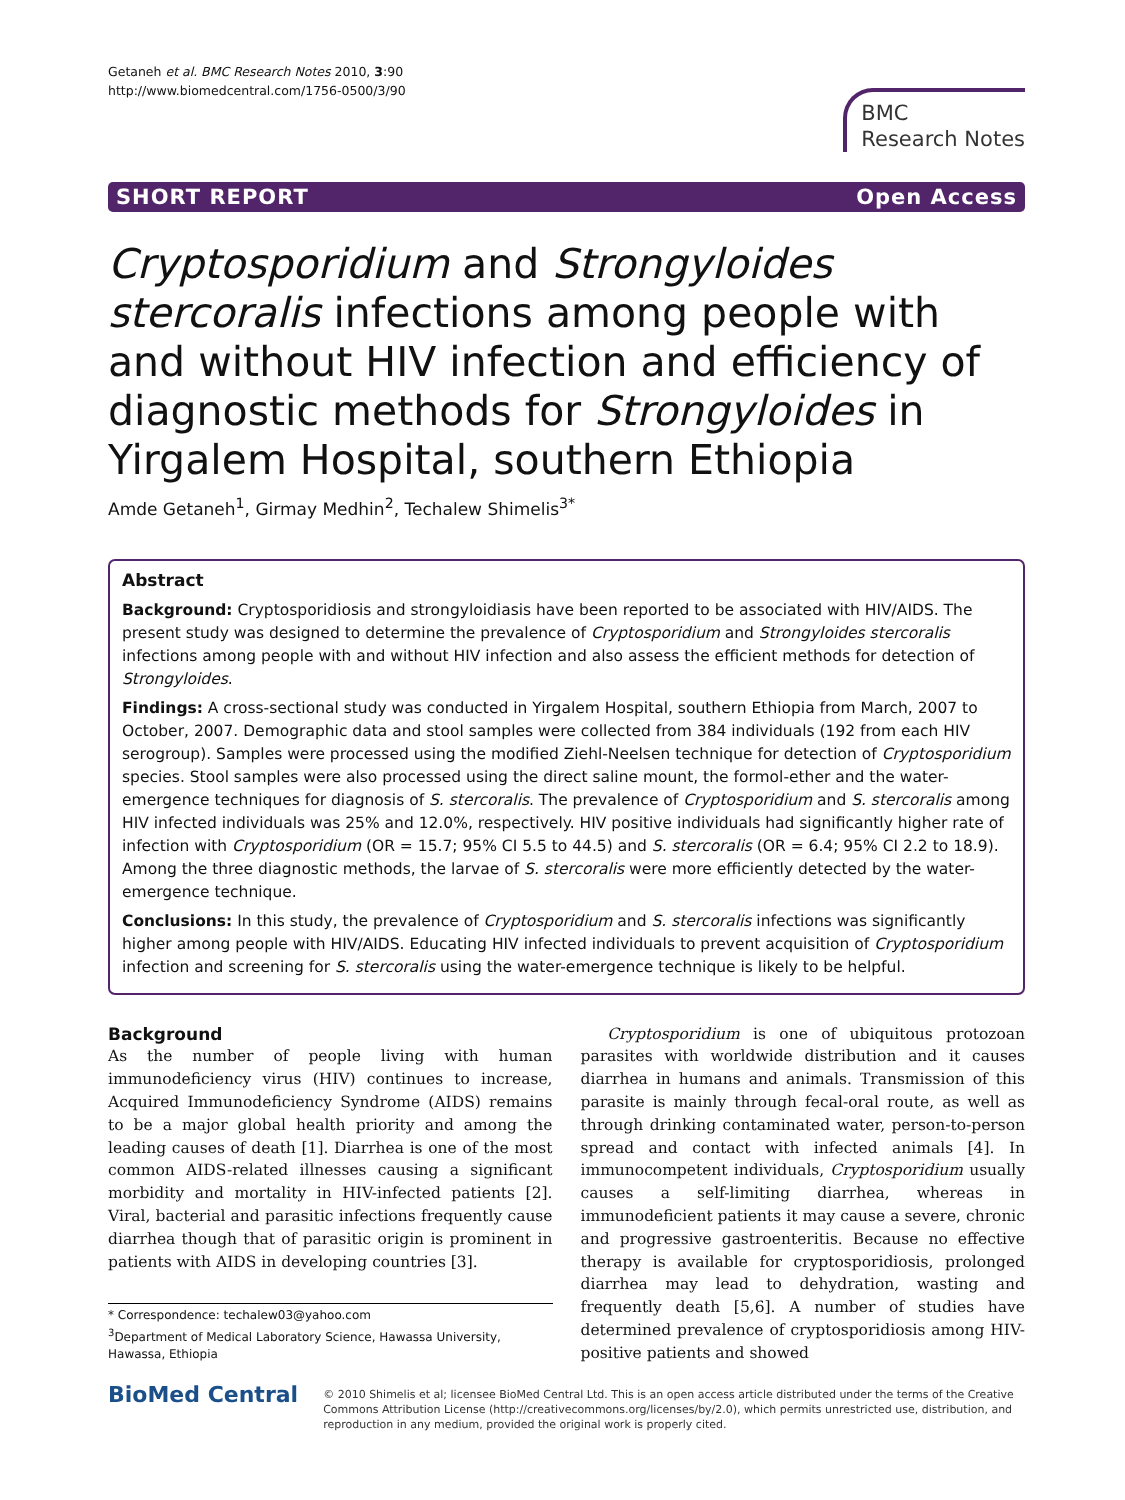Getaneh et al. BMC Research Notes 2010, 3:90
http://www.biomedcentral.com/1756-0500/3/90
BMC
Research Notes
SHORT REPORT Open Access
Cryptosporidium and Strongyloides stercoralis infections among people with and without HIV infection and efficiency of diagnostic methods for Strongyloides in Yirgalem Hospital, southern Ethiopia
Amde Getaneh<sup>1</sup>, Girmay Medhin<sup>2</sup>, Techalew Shimelis<sup>3*</sup>
Abstract
Background: Cryptosporidiosis and strongyloidiasis have been reported to be associated with HIV/AIDS. The present study was designed to determine the prevalence of Cryptosporidium and Strongyloides stercoralis infections among people with and without HIV infection and also assess the efficient methods for detection of Strongyloides.
Findings: A cross-sectional study was conducted in Yirgalem Hospital, southern Ethiopia from March, 2007 to October, 2007. Demographic data and stool samples were collected from 384 individuals (192 from each HIV serogroup). Samples were processed using the modified Ziehl-Neelsen technique for detection of Cryptosporidium species. Stool samples were also processed using the direct saline mount, the formol-ether and the water-emergence techniques for diagnosis of S. stercoralis. The prevalence of Cryptosporidium and S. stercoralis among HIV infected individuals was 25% and 12.0%, respectively. HIV positive individuals had significantly higher rate of infection with Cryptosporidium (OR = 15.7; 95% CI 5.5 to 44.5) and S. stercoralis (OR = 6.4; 95% CI 2.2 to 18.9). Among the three diagnostic methods, the larvae of S. stercoralis were more efficiently detected by the water-emergence technique.
Conclusions: In this study, the prevalence of Cryptosporidium and S. stercoralis infections was significantly higher among people with HIV/AIDS. Educating HIV infected individuals to prevent acquisition of Cryptosporidium infection and screening for S. stercoralis using the water-emergence technique is likely to be helpful.
Background
As the number of people living with human immunodeficiency virus (HIV) continues to increase, Acquired Immunodeficiency Syndrome (AIDS) remains to be a major global health priority and among the leading causes of death [1]. Diarrhea is one of the most common AIDS-related illnesses causing a significant morbidity and mortality in HIV-infected patients [2]. Viral, bacterial and parasitic infections frequently cause diarrhea though that of parasitic origin is prominent in patients with AIDS in developing countries [3].
* Correspondence: techalew03@yahoo.com
<sup>3</sup> Department of Medical Laboratory Science, Hawassa University, Hawassa, Ethiopia
Cryptosporidium is one of ubiquitous protozoan parasites with worldwide distribution and it causes diarrhea in humans and animals. Transmission of this parasite is mainly through fecal-oral route, as well as through drinking contaminated water, person-to-person spread and contact with infected animals [4]. In immunocompetent individuals, Cryptosporidium usually causes a self-limiting diarrhea, whereas in immunodeficient patients it may cause a severe, chronic and progressive gastroenteritis. Because no effective therapy is available for cryptosporidiosis, prolonged diarrhea may lead to dehydration, wasting and frequently death [5,6]. A number of studies have determined prevalence of cryptosporidiosis among HIV-positive patients and showed
BioMed Central
© 2010 Shimelis et al; licensee BioMed Central Ltd. This is an open access article distributed under the terms of the Creative Commons Attribution License (http://creativecommons.org/licenses/by/2.0), which permits unrestricted use, distribution, and reproduction in any medium, provided the original work is properly cited.